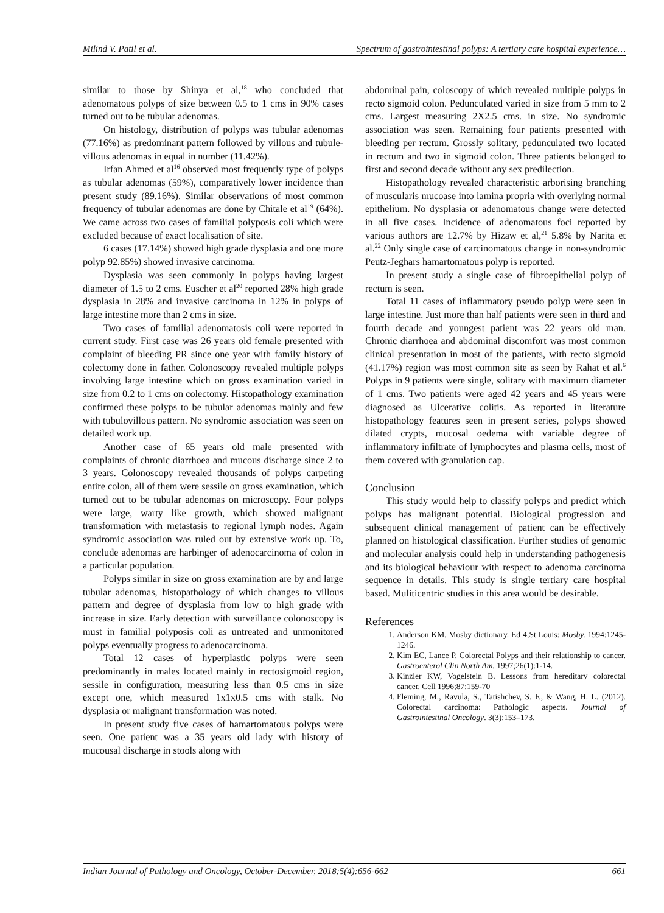Milind V. Patil et al. Spectrum of gastrointestinal polyps: A tertiary care hospital experience…
similar to those by Shinya et al,<sup>18</sup> who concluded that adenomatous polyps of size between 0.5 to 1 cms in 90% cases turned out to be tubular adenomas.
On histology, distribution of polyps was tubular adenomas (77.16%) as predominant pattern followed by villous and tubule-villous adenomas in equal in number (11.42%).
Irfan Ahmed et al<sup>16</sup> observed most frequently type of polyps as tubular adenomas (59%), comparatively lower incidence than present study (89.16%). Similar observations of most common frequency of tubular adenomas are done by Chitale et al<sup>19</sup> (64%). We came across two cases of familial polyposis coli which were excluded because of exact localisation of site.
6 cases (17.14%) showed high grade dysplasia and one more polyp 92.85%) showed invasive carcinoma.
Dysplasia was seen commonly in polyps having largest diameter of 1.5 to 2 cms. Euscher et al<sup>20</sup> reported 28% high grade dysplasia in 28% and invasive carcinoma in 12% in polyps of large intestine more than 2 cms in size.
Two cases of familial adenomatosis coli were reported in current study. First case was 26 years old female presented with complaint of bleeding PR since one year with family history of colectomy done in father. Colonoscopy revealed multiple polyps involving large intestine which on gross examination varied in size from 0.2 to 1 cms on colectomy. Histopathology examination confirmed these polyps to be tubular adenomas mainly and few with tubulovillous pattern. No syndromic association was seen on detailed work up.
Another case of 65 years old male presented with complaints of chronic diarrhoea and mucous discharge since 2 to 3 years. Colonoscopy revealed thousands of polyps carpeting entire colon, all of them were sessile on gross examination, which turned out to be tubular adenomas on microscopy. Four polyps were large, warty like growth, which showed malignant transformation with metastasis to regional lymph nodes. Again syndromic association was ruled out by extensive work up. To, conclude adenomas are harbinger of adenocarcinoma of colon in a particular population.
Polyps similar in size on gross examination are by and large tubular adenomas, histopathology of which changes to villous pattern and degree of dysplasia from low to high grade with increase in size. Early detection with surveillance colonoscopy is must in familial polyposis coli as untreated and unmonitored polyps eventually progress to adenocarcinoma.
Total 12 cases of hyperplastic polyps were seen predominantly in males located mainly in rectosigmoid region, sessile in configuration, measuring less than 0.5 cms in size except one, which measured 1x1x0.5 cms with stalk. No dysplasia or malignant transformation was noted.
In present study five cases of hamartomatous polyps were seen. One patient was a 35 years old lady with history of mucousal discharge in stools along with
abdominal pain, coloscopy of which revealed multiple polyps in recto sigmoid colon. Pedunculated varied in size from 5 mm to 2 cms. Largest measuring 2X2.5 cms. in size. No syndromic association was seen. Remaining four patients presented with bleeding per rectum. Grossly solitary, pedunculated two located in rectum and two in sigmoid colon. Three patients belonged to first and second decade without any sex predilection.
Histopathology revealed characteristic arborising branching of muscularis mucoase into lamina propria with overlying normal epithelium. No dysplasia or adenomatous change were detected in all five cases. Incidence of adenomatous foci reported by various authors are 12.7% by Hizaw et al,<sup>21</sup> 5.8% by Narita et al.<sup>22</sup> Only single case of carcinomatous change in non-syndromic Peutz-Jeghars hamartomatous polyp is reported.
In present study a single case of fibroepithelial polyp of rectum is seen.
Total 11 cases of inflammatory pseudo polyp were seen in large intestine. Just more than half patients were seen in third and fourth decade and youngest patient was 22 years old man. Chronic diarrhoea and abdominal discomfort was most common clinical presentation in most of the patients, with recto sigmoid (41.17%) region was most common site as seen by Rahat et al.<sup>6</sup> Polyps in 9 patients were single, solitary with maximum diameter of 1 cms. Two patients were aged 42 years and 45 years were diagnosed as Ulcerative colitis. As reported in literature histopathology features seen in present series, polyps showed dilated crypts, mucosal oedema with variable degree of inflammatory infiltrate of lymphocytes and plasma cells, most of them covered with granulation cap.
Conclusion
This study would help to classify polyps and predict which polyps has malignant potential. Biological progression and subsequent clinical management of patient can be effectively planned on histological classification. Further studies of genomic and molecular analysis could help in understanding pathogenesis and its biological behaviour with respect to adenoma carcinoma sequence in details. This study is single tertiary care hospital based. Muliticentric studies in this area would be desirable.
References
1. Anderson KM, Mosby dictionary. Ed 4;St Louis: Mosby. 1994:1245-1246.
2. Kim EC, Lance P. Colorectal Polyps and their relationship to cancer. Gastroenterol Clin North Am. 1997;26(1):1-14.
3. Kinzler KW, Vogelstein B. Lessons from hereditary colorectal cancer. Cell 1996;87:159-70
4. Fleming, M., Ravula, S., Tatishchev, S. F., & Wang, H. L. (2012). Colorectal carcinoma: Pathologic aspects. Journal of Gastrointestinal Oncology. 3(3):153–173.
Indian Journal of Pathology and Oncology, October-December, 2018;5(4):656-662 661